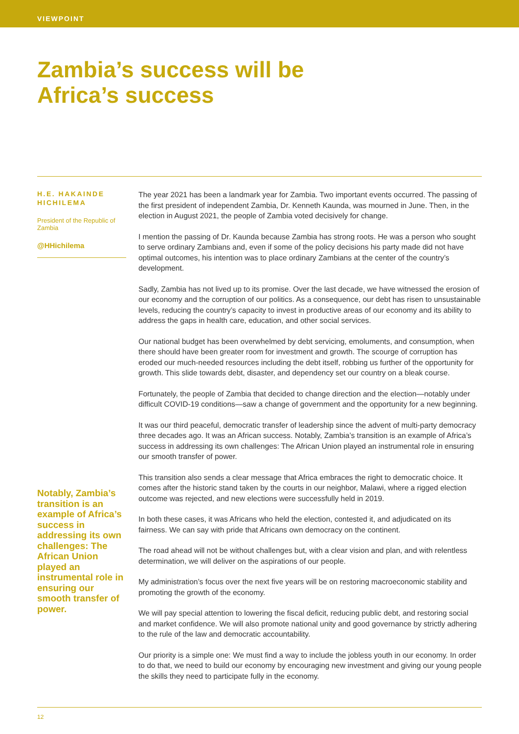VIEWPOINT
Zambia’s success will be
Africa’s success
H.E. HAKAINDE HICHILEMA
President of the Republic of Zambia
@HHichilema
Notably, Zambia’s transition is an example of Africa’s success in addressing its own challenges: The African Union played an instrumental role in ensuring our smooth transfer of power.
The year 2021 has been a landmark year for Zambia. Two important events occurred. The passing of the first president of independent Zambia, Dr. Kenneth Kaunda, was mourned in June. Then, in the election in August 2021, the people of Zambia voted decisively for change.
I mention the passing of Dr. Kaunda because Zambia has strong roots. He was a person who sought to serve ordinary Zambians and, even if some of the policy decisions his party made did not have optimal outcomes, his intention was to place ordinary Zambians at the center of the country’s development.
Sadly, Zambia has not lived up to its promise. Over the last decade, we have witnessed the erosion of our economy and the corruption of our politics. As a consequence, our debt has risen to unsustainable levels, reducing the country’s capacity to invest in productive areas of our economy and its ability to address the gaps in health care, education, and other social services.
Our national budget has been overwhelmed by debt servicing, emoluments, and consumption, when there should have been greater room for investment and growth. The scourge of corruption has eroded our much-needed resources including the debt itself, robbing us further of the opportunity for growth. This slide towards debt, disaster, and dependency set our country on a bleak course.
Fortunately, the people of Zambia that decided to change direction and the election—notably under difficult COVID-19 conditions—saw a change of government and the opportunity for a new beginning.
It was our third peaceful, democratic transfer of leadership since the advent of multi-party democracy three decades ago. It was an African success. Notably, Zambia’s transition is an example of Africa’s success in addressing its own challenges: The African Union played an instrumental role in ensuring our smooth transfer of power.
This transition also sends a clear message that Africa embraces the right to democratic choice. It comes after the historic stand taken by the courts in our neighbor, Malawi, where a rigged election outcome was rejected, and new elections were successfully held in 2019.
In both these cases, it was Africans who held the election, contested it, and adjudicated on its fairness. We can say with pride that Africans own democracy on the continent.
The road ahead will not be without challenges but, with a clear vision and plan, and with relentless determination, we will deliver on the aspirations of our people.
My administration’s focus over the next five years will be on restoring macroeconomic stability and promoting the growth of the economy.
We will pay special attention to lowering the fiscal deficit, reducing public debt, and restoring social and market confidence. We will also promote national unity and good governance by strictly adhering to the rule of the law and democratic accountability.
Our priority is a simple one: We must find a way to include the jobless youth in our economy. In order to do that, we need to build our economy by encouraging new investment and giving our young people the skills they need to participate fully in the economy.
12